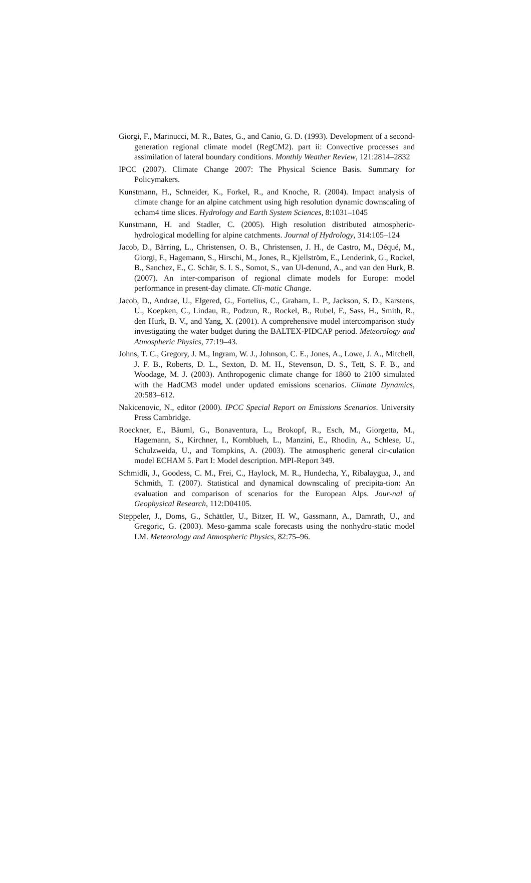Giorgi, F., Marinucci, M. R., Bates, G., and Canio, G. D. (1993). Development of a second-generation regional climate model (RegCM2). part ii: Convective processes and assimilation of lateral boundary conditions. Monthly Weather Review, 121:2814–2832
IPCC (2007). Climate Change 2007: The Physical Science Basis. Summary for Policymakers.
Kunstmann, H., Schneider, K., Forkel, R., and Knoche, R. (2004). Impact analysis of climate change for an alpine catchment using high resolution dynamic downscaling of echam4 time slices. Hydrology and Earth System Sciences, 8:1031–1045
Kunstmann, H. and Stadler, C. (2005). High resolution distributed atmospheric-hydrological modelling for alpine catchments. Journal of Hydrology, 314:105–124
Jacob, D., Bärring, L., Christensen, O. B., Christensen, J. H., de Castro, M., Déqué, M., Giorgi, F., Hagemann, S., Hirschi, M., Jones, R., Kjellström, E., Lenderink, G., Rockel, B., Sanchez, E., C. Schär, S. I. S., Somot, S., van Ul-denund, A., and van den Hurk, B. (2007). An inter-comparison of regional climate models for Europe: model performance in present-day climate. Cli-matic Change.
Jacob, D., Andrae, U., Elgered, G., Fortelius, C., Graham, L. P., Jackson, S. D., Karstens, U., Koepken, C., Lindau, R., Podzun, R., Rockel, B., Rubel, F., Sass, H., Smith, R., den Hurk, B. V., and Yang, X. (2001). A comprehensive model intercomparison study investigating the water budget during the BALTEX-PIDCAP period. Meteorology and Atmospheric Physics, 77:19–43.
Johns, T. C., Gregory, J. M., Ingram, W. J., Johnson, C. E., Jones, A., Lowe, J. A., Mitchell, J. F. B., Roberts, D. L., Sexton, D. M. H., Stevenson, D. S., Tett, S. F. B., and Woodage, M. J. (2003). Anthropogenic climate change for 1860 to 2100 simulated with the HadCM3 model under updated emissions scenarios. Climate Dynamics, 20:583–612.
Nakicenovic, N., editor (2000). IPCC Special Report on Emissions Scenarios. University Press Cambridge.
Roeckner, E., Bäuml, G., Bonaventura, L., Brokopf, R., Esch, M., Giorgetta, M., Hagemann, S., Kirchner, I., Kornblueh, L., Manzini, E., Rhodin, A., Schlese, U., Schulzweida, U., and Tompkins, A. (2003). The atmospheric general cir-culation model ECHAM 5. Part I: Model description. MPI-Report 349.
Schmidli, J., Goodess, C. M., Frei, C., Haylock, M. R., Hundecha, Y., Ribalaygua, J., and Schmith, T. (2007). Statistical and dynamical downscaling of precipita-tion: An evaluation and comparison of scenarios for the European Alps. Jour-nal of Geophysical Research, 112:D04105.
Steppeler, J., Doms, G., Schättler, U., Bitzer, H. W., Gassmann, A., Damrath, U., and Gregoric, G. (2003). Meso-gamma scale forecasts using the nonhydro-static model LM. Meteorology and Atmospheric Physics, 82:75–96.